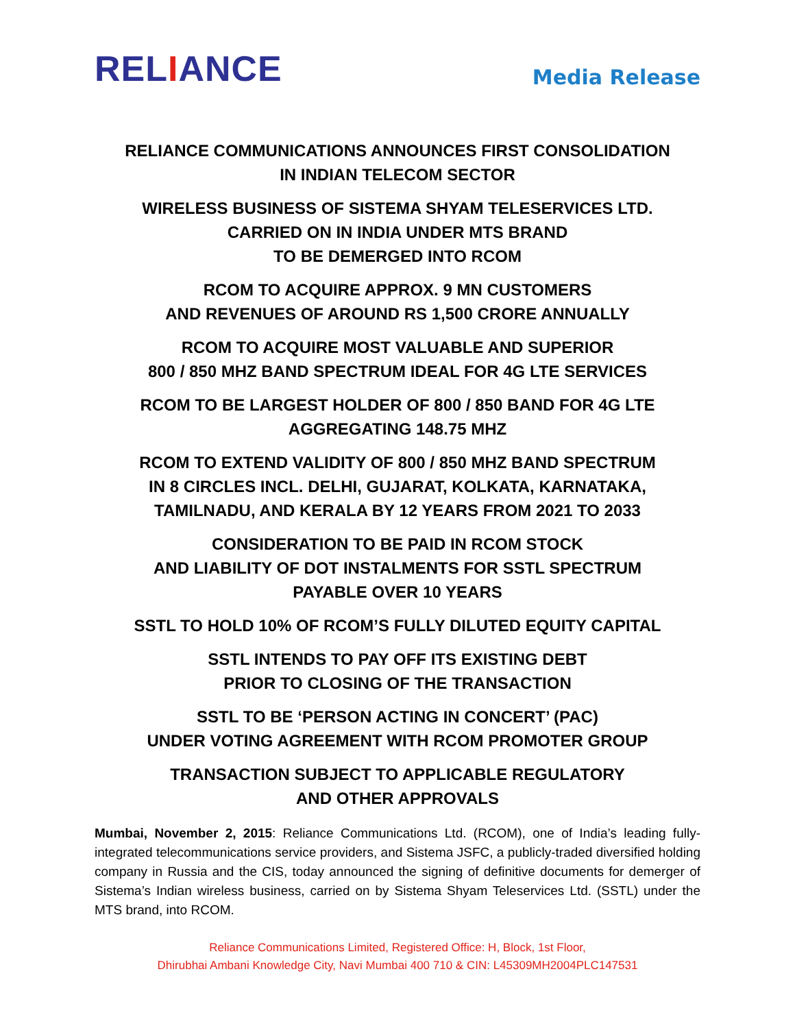RELIANCE
Media Release
RELIANCE COMMUNICATIONS ANNOUNCES FIRST CONSOLIDATION
IN INDIAN TELECOM SECTOR
WIRELESS BUSINESS OF SISTEMA SHYAM TELESERVICES LTD.
CARRIED ON IN INDIA UNDER MTS BRAND
TO BE DEMERGED INTO RCOM
RCOM TO ACQUIRE APPROX. 9 MN CUSTOMERS
AND REVENUES OF AROUND RS 1,500 CRORE ANNUALLY
RCOM TO ACQUIRE MOST VALUABLE AND SUPERIOR
800 / 850 MHZ BAND SPECTRUM IDEAL FOR 4G LTE SERVICES
RCOM TO BE LARGEST HOLDER OF 800 / 850 BAND FOR 4G LTE
AGGREGATING 148.75 MHZ
RCOM TO EXTEND VALIDITY OF 800 / 850 MHZ BAND SPECTRUM
IN 8 CIRCLES INCL. DELHI, GUJARAT, KOLKATA, KARNATAKA,
TAMILNADU, AND KERALA BY 12 YEARS FROM 2021 TO 2033
CONSIDERATION TO BE PAID IN RCOM STOCK
AND LIABILITY OF DOT INSTALMENTS FOR SSTL SPECTRUM
PAYABLE OVER 10 YEARS
SSTL TO HOLD 10% OF RCOM’S FULLY DILUTED EQUITY CAPITAL
SSTL INTENDS TO PAY OFF ITS EXISTING DEBT
PRIOR TO CLOSING OF THE TRANSACTION
SSTL TO BE ‘PERSON ACTING IN CONCERT’ (PAC)
UNDER VOTING AGREEMENT WITH RCOM PROMOTER GROUP
TRANSACTION SUBJECT TO APPLICABLE REGULATORY
AND OTHER APPROVALS
Mumbai, November 2, 2015: Reliance Communications Ltd. (RCOM), one of India’s leading fully-integrated telecommunications service providers, and Sistema JSFC, a publicly-traded diversified holding company in Russia and the CIS, today announced the signing of definitive documents for demerger of Sistema’s Indian wireless business, carried on by Sistema Shyam Teleservices Ltd. (SSTL) under the MTS brand, into RCOM.
Reliance Communications Limited, Registered Office: H, Block, 1st Floor,
Dhirubhai Ambani Knowledge City, Navi Mumbai 400 710 & CIN: L45309MH2004PLC147531